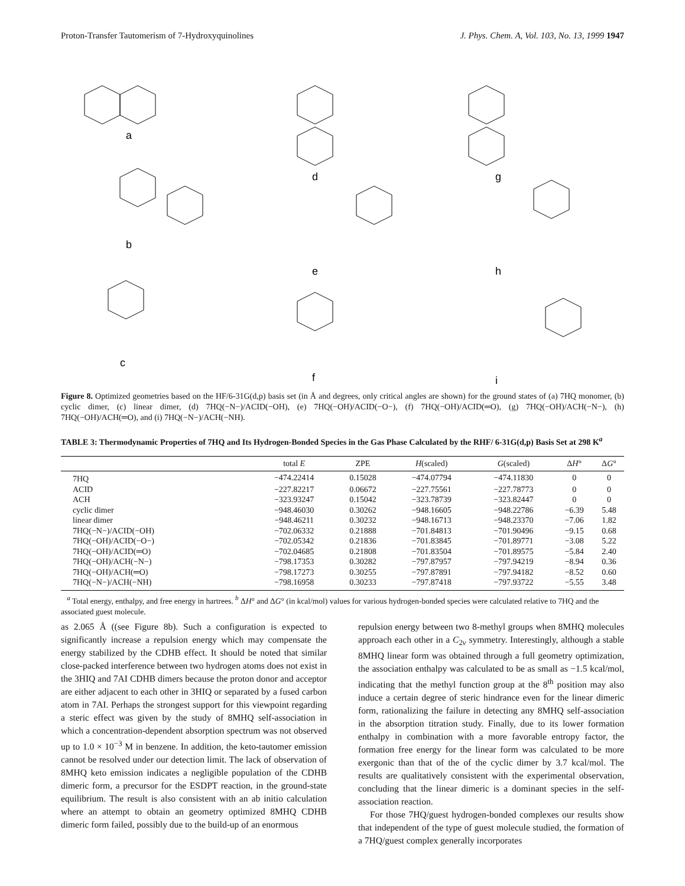Proton-Transfer Tautomerism of 7-Hydroxyquinolines J. Phys. Chem. A, Vol. 103, No. 13, 1999 1947
a
b
c
d
e
f
g
h
i
Figure 8. Optimized geometries based on the HF/6-31G(d,p) basis set (in Å and degrees, only critical angles are shown) for the ground states of (a) 7HQ monomer, (b) cyclic dimer, (c) linear dimer, (d) 7HQ(−N−)/ACID(−OH), (e) 7HQ(−OH)/ACID(−O−), (f) 7HQ(−OH)/ACID(═O), (g) 7HQ(−OH)/ACH(−N−), (h) 7HQ(−OH)/ACH(═O), and (i) 7HQ(−N−)/ACH(−NH).
TABLE 3: Thermodynamic Properties of 7HQ and Its Hydrogen-Bonded Species in the Gas Phase Calculated by the RHF/ 6-31G(d,p) Basis Set at 298 K<sup>a</sup>
| | total E | ZPE | H (scaled) | G (scaled) | Δ H ° | Δ G ° |
| --- | --- | --- | --- | --- | --- | --- |
| 7HQ | −474.22414 | 0.15028 | −474.07794 | −474.11830 | 0 | 0 |
| ACID | −227.82217 | 0.06672 | −227.75561 | −227.78773 | 0 | 0 |
| ACH | −323.93247 | 0.15042 | −323.78739 | −323.82447 | 0 | 0 |
| cyclic dimer | −948.46030 | 0.30262 | −948.16605 | −948.22786 | −6.39 | 5.48 |
| linear dimer | −948.46211 | 0.30232 | −948.16713 | −948.23370 | −7.06 | 1.82 |
| 7HQ(−N−)/ACID(−OH) | −702.06332 | 0.21888 | −701.84813 | −701.90496 | −9.15 | 0.68 |
| 7HQ(−OH)/ACID(−O−) | −702.05342 | 0.21836 | −701.83845 | −701.89771 | −3.08 | 5.22 |
| 7HQ(−OH)/ACID(═O) | −702.04685 | 0.21808 | −701.83504 | −701.89575 | −5.84 | 2.40 |
| 7HQ(−OH)/ACH(−N−) | −798.17353 | 0.30282 | −797.87957 | −797.94219 | −8.94 | 0.36 |
| 7HQ(−OH)/ACH(═O) | −798.17273 | 0.30255 | −797.87891 | −797.94182 | −8.52 | 0.60 |
| 7HQ(−N−)/ACH(−NH) | −798.16958 | 0.30233 | −797.87418 | −797.93722 | −5.55 | 3.48 |
<sup>a</sup> Total energy, enthalpy, and free energy in hartrees. <sup>b</sup> ΔH° and ΔG° (in kcal/mol) values for various hydrogen-bonded species were calculated relative to 7HQ and the associated guest molecule.
as 2.065 Å ((see Figure 8b). Such a configuration is expected to significantly increase a repulsion energy which may compensate the energy stabilized by the CDHB effect. It should be noted that similar close-packed interference between two hydrogen atoms does not exist in the 3HIQ and 7AI CDHB dimers because the proton donor and acceptor are either adjacent to each other in 3HIQ or separated by a fused carbon atom in 7AI. Perhaps the strongest support for this viewpoint regarding a steric effect was given by the study of 8MHQ self-association in which a concentration-dependent absorption spectrum was not observed up to 1.0 × 10<sup>−3</sup> M in benzene. In addition, the keto-tautomer emission cannot be resolved under our detection limit. The lack of observation of 8MHQ keto emission indicates a negligible population of the CDHB dimeric form, a precursor for the ESDPT reaction, in the ground-state equilibrium. The result is also consistent with an ab initio calculation where an attempt to obtain an geometry optimized 8MHQ CDHB dimeric form failed, possibly due to the build-up of an enormous
repulsion energy between two 8-methyl groups when 8MHQ molecules approach each other in a C<sub>2v</sub> symmetry. Interestingly, although a stable 8MHQ linear form was obtained through a full geometry optimization, the association enthalpy was calculated to be as small as −1.5 kcal/mol, indicating that the methyl function group at the 8<sup>th</sup> position may also induce a certain degree of steric hindrance even for the linear dimeric form, rationalizing the failure in detecting any 8MHQ self-association in the absorption titration study. Finally, due to its lower formation enthalpy in combination with a more favorable entropy factor, the formation free energy for the linear form was calculated to be more exergonic than that of the of the cyclic dimer by 3.7 kcal/mol. The results are qualitatively consistent with the experimental observation, concluding that the linear dimeric is a dominant species in the self-association reaction.
For those 7HQ/guest hydrogen-bonded complexes our results show that independent of the type of guest molecule studied, the formation of a 7HQ/guest complex generally incorporates